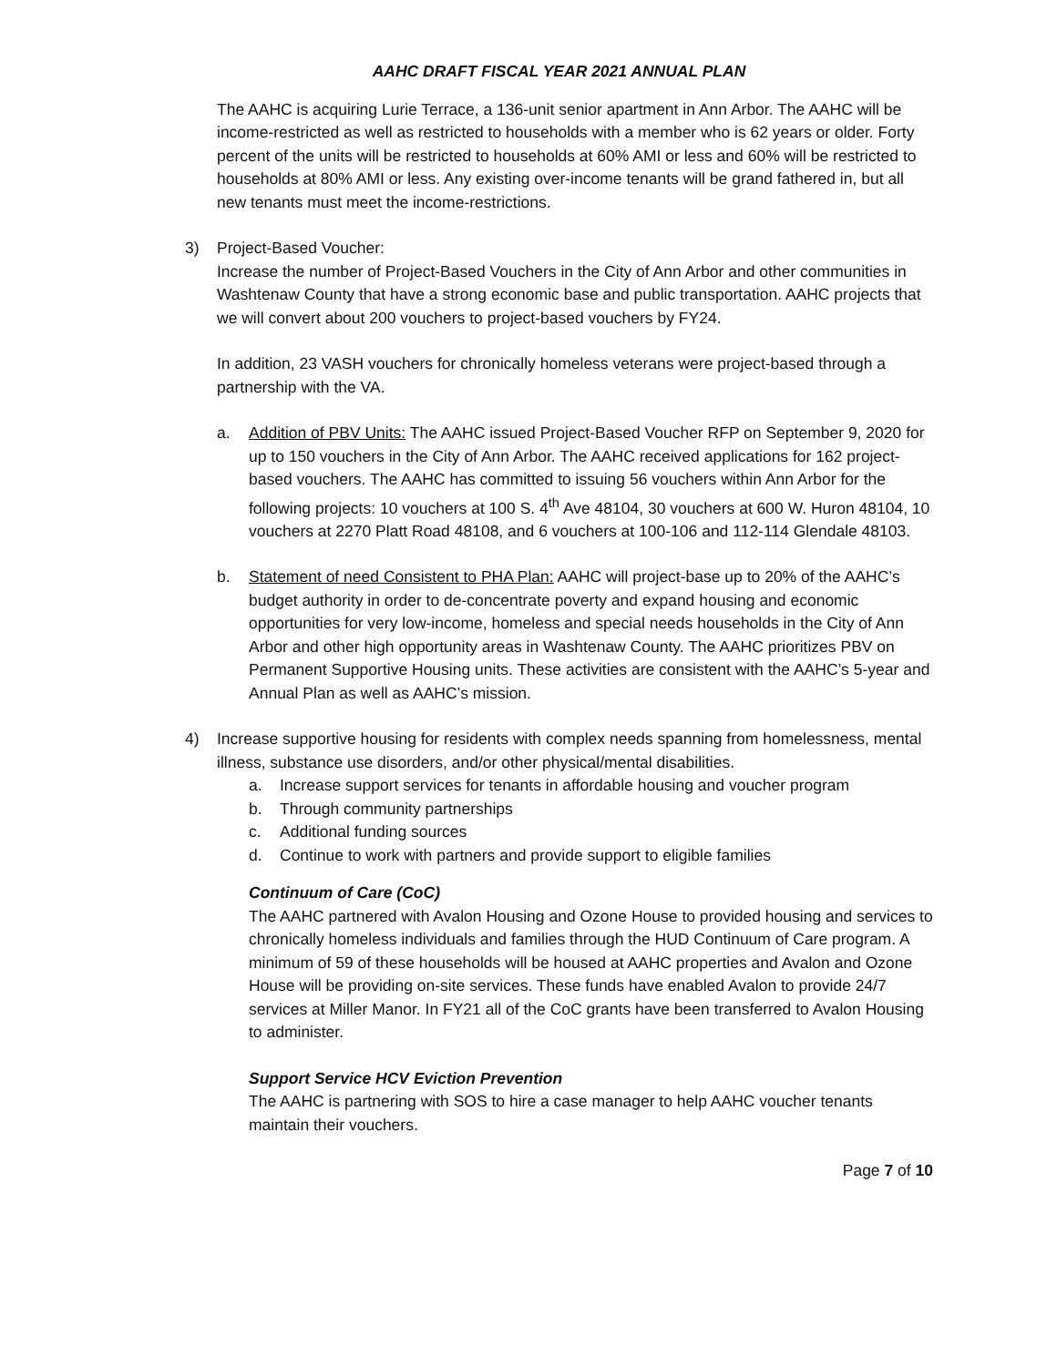AAHC DRAFT FISCAL YEAR 2021 ANNUAL PLAN
The AAHC is acquiring Lurie Terrace, a 136-unit senior apartment in Ann Arbor. The AAHC will be income-restricted as well as restricted to households with a member who is 62 years or older. Forty percent of the units will be restricted to households at 60% AMI or less and 60% will be restricted to households at 80% AMI or less. Any existing over-income tenants will be grand fathered in, but all new tenants must meet the income-restrictions.
3) Project-Based Voucher:
Increase the number of Project-Based Vouchers in the City of Ann Arbor and other communities in Washtenaw County that have a strong economic base and public transportation. AAHC projects that we will convert about 200 vouchers to project-based vouchers by FY24.
In addition, 23 VASH vouchers for chronically homeless veterans were project-based through a partnership with the VA.
a. Addition of PBV Units: The AAHC issued Project-Based Voucher RFP on September 9, 2020 for up to 150 vouchers in the City of Ann Arbor. The AAHC received applications for 162 project- based vouchers. The AAHC has committed to issuing 56 vouchers within Ann Arbor for the following projects: 10 vouchers at 100 S. 4<sup>th</sup> Ave 48104, 30 vouchers at 600 W. Huron 48104, 10 vouchers at 2270 Platt Road 48108, and 6 vouchers at 100-106 and 112-114 Glendale 48103.
b. Statement of need Consistent to PHA Plan: AAHC will project-base up to 20% of the AAHC’s budget authority in order to de-concentrate poverty and expand housing and economic opportunities for very low-income, homeless and special needs households in the City of Ann Arbor and other high opportunity areas in Washtenaw County. The AAHC prioritizes PBV on Permanent Supportive Housing units. These activities are consistent with the AAHC’s 5-year and Annual Plan as well as AAHC’s mission.
4) Increase supportive housing for residents with complex needs spanning from homelessness, mental illness, substance use disorders, and/or other physical/mental disabilities.
a. Increase support services for tenants in affordable housing and voucher program
b. Through community partnerships
c. Additional funding sources
d. Continue to work with partners and provide support to eligible families
Continuum of Care (CoC)
The AAHC partnered with Avalon Housing and Ozone House to provided housing and services to chronically homeless individuals and families through the HUD Continuum of Care program. A minimum of 59 of these households will be housed at AAHC properties and Avalon and Ozone House will be providing on-site services. These funds have enabled Avalon to provide 24/7 services at Miller Manor. In FY21 all of the CoC grants have been transferred to Avalon Housing to administer.
Support Service HCV Eviction Prevention
The AAHC is partnering with SOS to hire a case manager to help AAHC voucher tenants maintain their vouchers.
Page 7 of 10